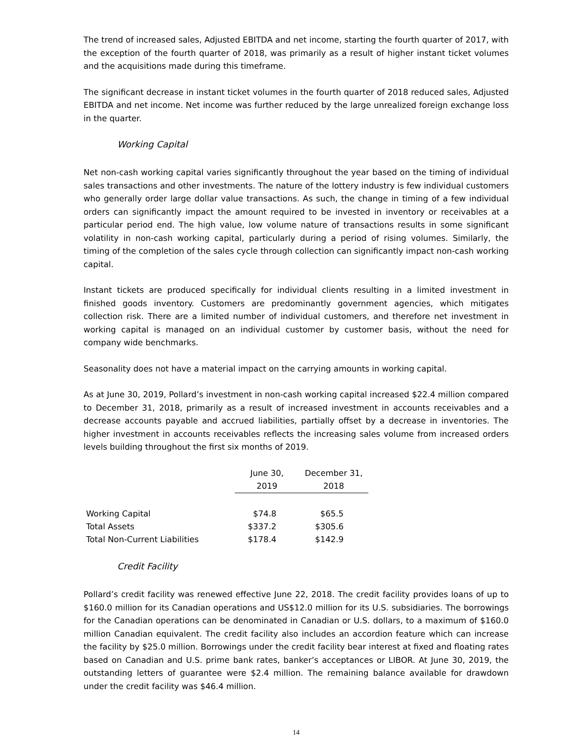The trend of increased sales, Adjusted EBITDA and net income, starting the fourth quarter of 2017, with the exception of the fourth quarter of 2018, was primarily as a result of higher instant ticket volumes and the acquisitions made during this timeframe.
The significant decrease in instant ticket volumes in the fourth quarter of 2018 reduced sales, Adjusted EBITDA and net income. Net income was further reduced by the large unrealized foreign exchange loss in the quarter.
Working Capital
Net non-cash working capital varies significantly throughout the year based on the timing of individual sales transactions and other investments. The nature of the lottery industry is few individual customers who generally order large dollar value transactions. As such, the change in timing of a few individual orders can significantly impact the amount required to be invested in inventory or receivables at a particular period end. The high value, low volume nature of transactions results in some significant volatility in non-cash working capital, particularly during a period of rising volumes. Similarly, the timing of the completion of the sales cycle through collection can significantly impact non-cash working capital.
Instant tickets are produced specifically for individual clients resulting in a limited investment in finished goods inventory. Customers are predominantly government agencies, which mitigates collection risk. There are a limited number of individual customers, and therefore net investment in working capital is managed on an individual customer by customer basis, without the need for company wide benchmarks.
Seasonality does not have a material impact on the carrying amounts in working capital.
As at June 30, 2019, Pollard’s investment in non-cash working capital increased $22.4 million compared to December 31, 2018, primarily as a result of increased investment in accounts receivables and a decrease accounts payable and accrued liabilities, partially offset by a decrease in inventories. The higher investment in accounts receivables reflects the increasing sales volume from increased orders levels building throughout the first six months of 2019.
| | June 30, 2019 | December 31, 2018 |
| --- | --- | --- |
| Working Capital | $74.8 | $65.5 |
| Total Assets | $337.2 | $305.6 |
| Total Non-Current Liabilities | $178.4 | $142.9 |
Credit Facility
Pollard’s credit facility was renewed effective June 22, 2018. The credit facility provides loans of up to $160.0 million for its Canadian operations and US$12.0 million for its U.S. subsidiaries. The borrowings for the Canadian operations can be denominated in Canadian or U.S. dollars, to a maximum of $160.0 million Canadian equivalent. The credit facility also includes an accordion feature which can increase the facility by $25.0 million. Borrowings under the credit facility bear interest at fixed and floating rates based on Canadian and U.S. prime bank rates, banker’s acceptances or LIBOR. At June 30, 2019, the outstanding letters of guarantee were $2.4 million. The remaining balance available for drawdown under the credit facility was $46.4 million.
14